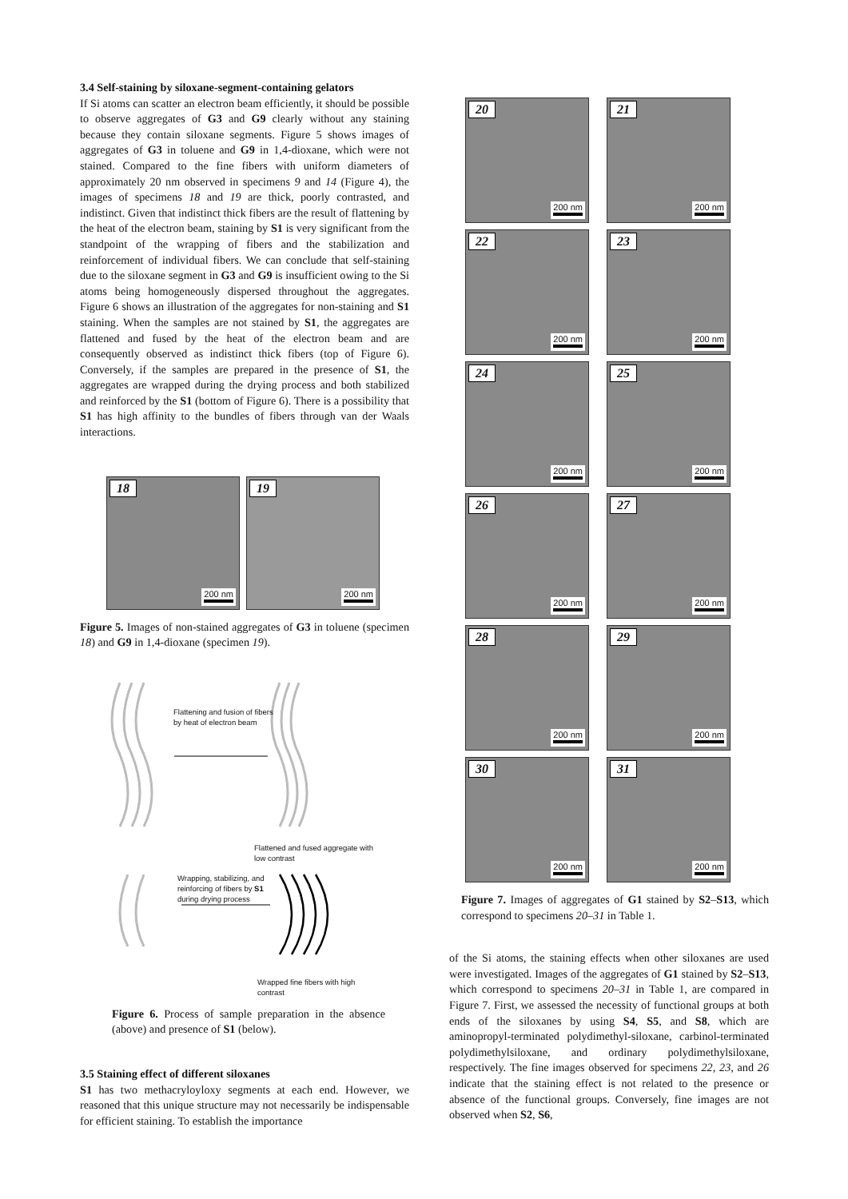3.4 Self-staining by siloxane-segment-containing gelators
If Si atoms can scatter an electron beam efficiently, it should be possible to observe aggregates of G3 and G9 clearly without any staining because they contain siloxane segments. Figure 5 shows images of aggregates of G3 in toluene and G9 in 1,4-dioxane, which were not stained. Compared to the fine fibers with uniform diameters of approximately 20 nm observed in specimens 9 and 14 (Figure 4), the images of specimens 18 and 19 are thick, poorly contrasted, and indistinct. Given that indistinct thick fibers are the result of flattening by the heat of the electron beam, staining by S1 is very significant from the standpoint of the wrapping of fibers and the stabilization and reinforcement of individual fibers. We can conclude that self-staining due to the siloxane segment in G3 and G9 is insufficient owing to the Si atoms being homogeneously dispersed throughout the aggregates. Figure 6 shows an illustration of the aggregates for non-staining and S1 staining. When the samples are not stained by S1, the aggregates are flattened and fused by the heat of the electron beam and are consequently observed as indistinct thick fibers (top of Figure 6). Conversely, if the samples are prepared in the presence of S1, the aggregates are wrapped during the drying process and both stabilized and reinforced by the S1 (bottom of Figure 6). There is a possibility that S1 has high affinity to the bundles of fibers through van der Waals interactions.
18
200 nm
19
200 nm
Figure 5. Images of non-stained aggregates of G3 in toluene (specimen 18) and G9 in 1,4-dioxane (specimen 19).
Flattening and fusion of fibers by heat of electron beam
Flattened and fused aggregate with low contrast
Wrapping, stabilizing, and reinforcing of fibers by S1 during drying process
Wrapped fine fibers with high contrast
Figure 6. Process of sample preparation in the absence (above) and presence of S1 (below).
3.5 Staining effect of different siloxanes
S1 has two methacryloyloxy segments at each end. However, we reasoned that this unique structure may not necessarily be indispensable for efficient staining. To establish the importance
20
200 nm
21
200 nm
22
200 nm
23
200 nm
24
200 nm
25
200 nm
26
200 nm
27
200 nm
28
200 nm
29
200 nm
30
200 nm
31
200 nm
Figure 7. Images of aggregates of G1 stained by S2–S13, which correspond to specimens 20–31 in Table 1.
of the Si atoms, the staining effects when other siloxanes are used were investigated. Images of the aggregates of G1 stained by S2–S13, which correspond to specimens 20–31 in Table 1, are compared in Figure 7. First, we assessed the necessity of functional groups at both ends of the siloxanes by using S4, S5, and S8, which are aminopropyl-terminated polydimethyl-siloxane, carbinol-terminated polydimethylsiloxane, and ordinary polydimethylsiloxane, respectively. The fine images observed for specimens 22, 23, and 26 indicate that the staining effect is not related to the presence or absence of the functional groups. Conversely, fine images are not observed when S2, S6,